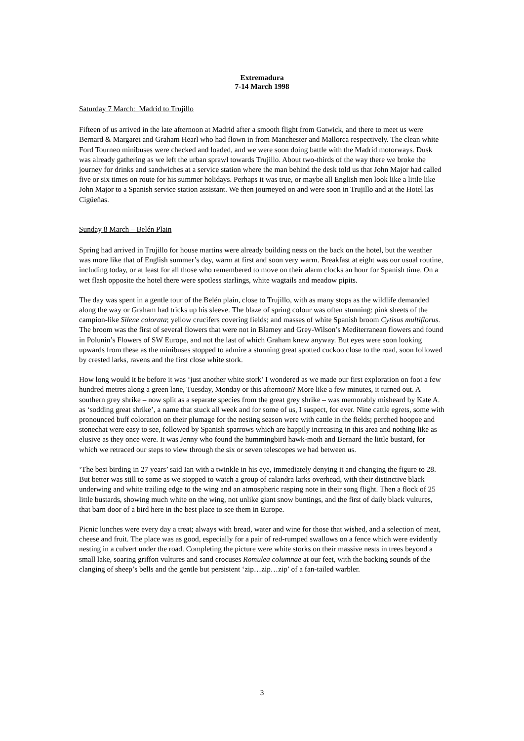Extremadura
7-14 March 1998
Saturday 7 March: Madrid to Trujillo
Fifteen of us arrived in the late afternoon at Madrid after a smooth flight from Gatwick, and there to meet us were Bernard & Margaret and Graham Hearl who had flown in from Manchester and Mallorca respectively. The clean white Ford Tourneo minibuses were checked and loaded, and we were soon doing battle with the Madrid motorways. Dusk was already gathering as we left the urban sprawl towards Trujillo. About two-thirds of the way there we broke the journey for drinks and sandwiches at a service station where the man behind the desk told us that John Major had called five or six times on route for his summer holidays. Perhaps it was true, or maybe all English men look like a little like John Major to a Spanish service station assistant. We then journeyed on and were soon in Trujillo and at the Hotel las Cigüeñas.
Sunday 8 March – Belén Plain
Spring had arrived in Trujillo for house martins were already building nests on the back on the hotel, but the weather was more like that of English summer’s day, warm at first and soon very warm. Breakfast at eight was our usual routine, including today, or at least for all those who remembered to move on their alarm clocks an hour for Spanish time. On a wet flash opposite the hotel there were spotless starlings, white wagtails and meadow pipits.
The day was spent in a gentle tour of the Belén plain, close to Trujillo, with as many stops as the wildlife demanded along the way or Graham had tricks up his sleeve. The blaze of spring colour was often stunning: pink sheets of the campion-like Silene colorata; yellow crucifers covering fields; and masses of white Spanish broom Cytisus multiflorus. The broom was the first of several flowers that were not in Blamey and Grey-Wilson’s Mediterranean flowers and found in Polunin’s Flowers of SW Europe, and not the last of which Graham knew anyway. But eyes were soon looking upwards from these as the minibuses stopped to admire a stunning great spotted cuckoo close to the road, soon followed by crested larks, ravens and the first close white stork.
How long would it be before it was ‘just another white stork’ I wondered as we made our first exploration on foot a few hundred metres along a green lane, Tuesday, Monday or this afternoon? More like a few minutes, it turned out. A southern grey shrike – now split as a separate species from the great grey shrike – was memorably misheard by Kate A. as ‘sodding great shrike’, a name that stuck all week and for some of us, I suspect, for ever. Nine cattle egrets, some with pronounced buff coloration on their plumage for the nesting season were with cattle in the fields; perched hoopoe and stonechat were easy to see, followed by Spanish sparrows which are happily increasing in this area and nothing like as elusive as they once were. It was Jenny who found the hummingbird hawk-moth and Bernard the little bustard, for which we retraced our steps to view through the six or seven telescopes we had between us.
‘The best birding in 27 years’ said Ian with a twinkle in his eye, immediately denying it and changing the figure to 28. But better was still to some as we stopped to watch a group of calandra larks overhead, with their distinctive black underwing and white trailing edge to the wing and an atmospheric rasping note in their song flight. Then a flock of 25 little bustards, showing much white on the wing, not unlike giant snow buntings, and the first of daily black vultures, that barn door of a bird here in the best place to see them in Europe.
Picnic lunches were every day a treat; always with bread, water and wine for those that wished, and a selection of meat, cheese and fruit. The place was as good, especially for a pair of red-rumped swallows on a fence which were evidently nesting in a culvert under the road. Completing the picture were white storks on their massive nests in trees beyond a small lake, soaring griffon vultures and sand crocuses Romulea columnae at our feet, with the backing sounds of the clanging of sheep’s bells and the gentle but persistent ‘zip…zip…zip’ of a fan-tailed warbler.
3